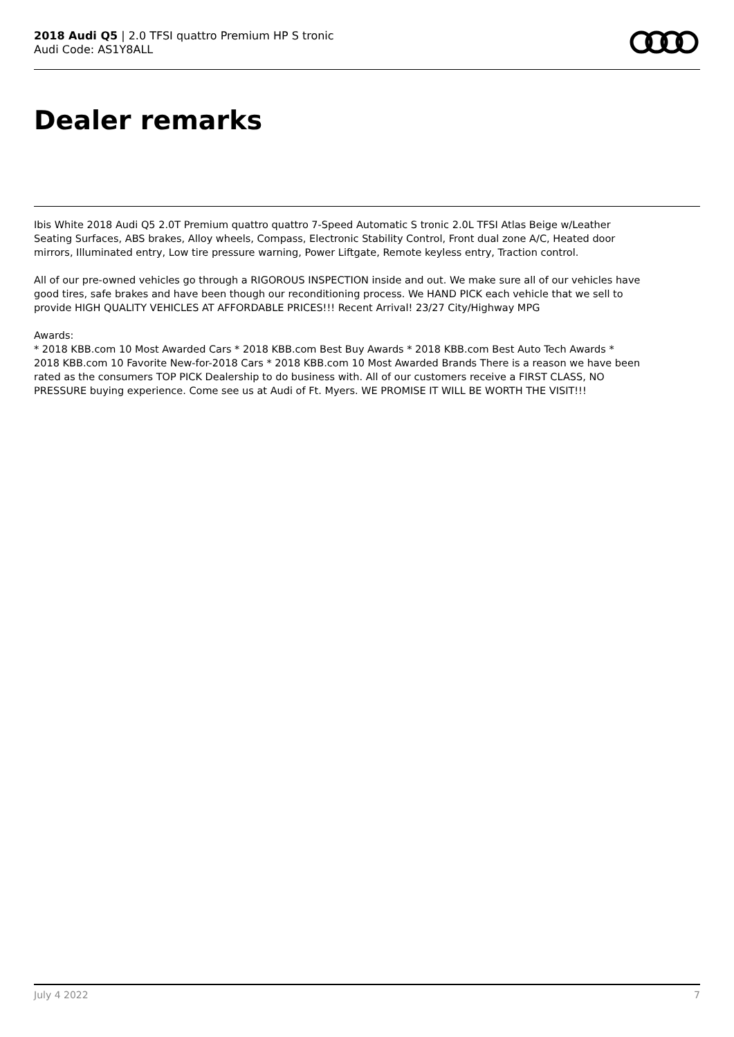2018 Audi Q5 | 2.0 TFSI quattro Premium HP S tronic
Audi Code: AS1Y8ALL
Dealer remarks
Ibis White 2018 Audi Q5 2.0T Premium quattro quattro 7-Speed Automatic S tronic 2.0L TFSI Atlas Beige w/Leather Seating Surfaces, ABS brakes, Alloy wheels, Compass, Electronic Stability Control, Front dual zone A/C, Heated door mirrors, Illuminated entry, Low tire pressure warning, Power Liftgate, Remote keyless entry, Traction control.
All of our pre-owned vehicles go through a RIGOROUS INSPECTION inside and out. We make sure all of our vehicles have good tires, safe brakes and have been though our reconditioning process. We HAND PICK each vehicle that we sell to provide HIGH QUALITY VEHICLES AT AFFORDABLE PRICES!!! Recent Arrival! 23/27 City/Highway MPG
Awards:
* 2018 KBB.com 10 Most Awarded Cars * 2018 KBB.com Best Buy Awards * 2018 KBB.com Best Auto Tech Awards * 2018 KBB.com 10 Favorite New-for-2018 Cars * 2018 KBB.com 10 Most Awarded Brands There is a reason we have been rated as the consumers TOP PICK Dealership to do business with. All of our customers receive a FIRST CLASS, NO PRESSURE buying experience. Come see us at Audi of Ft. Myers. WE PROMISE IT WILL BE WORTH THE VISIT!!!
July 4 2022 7